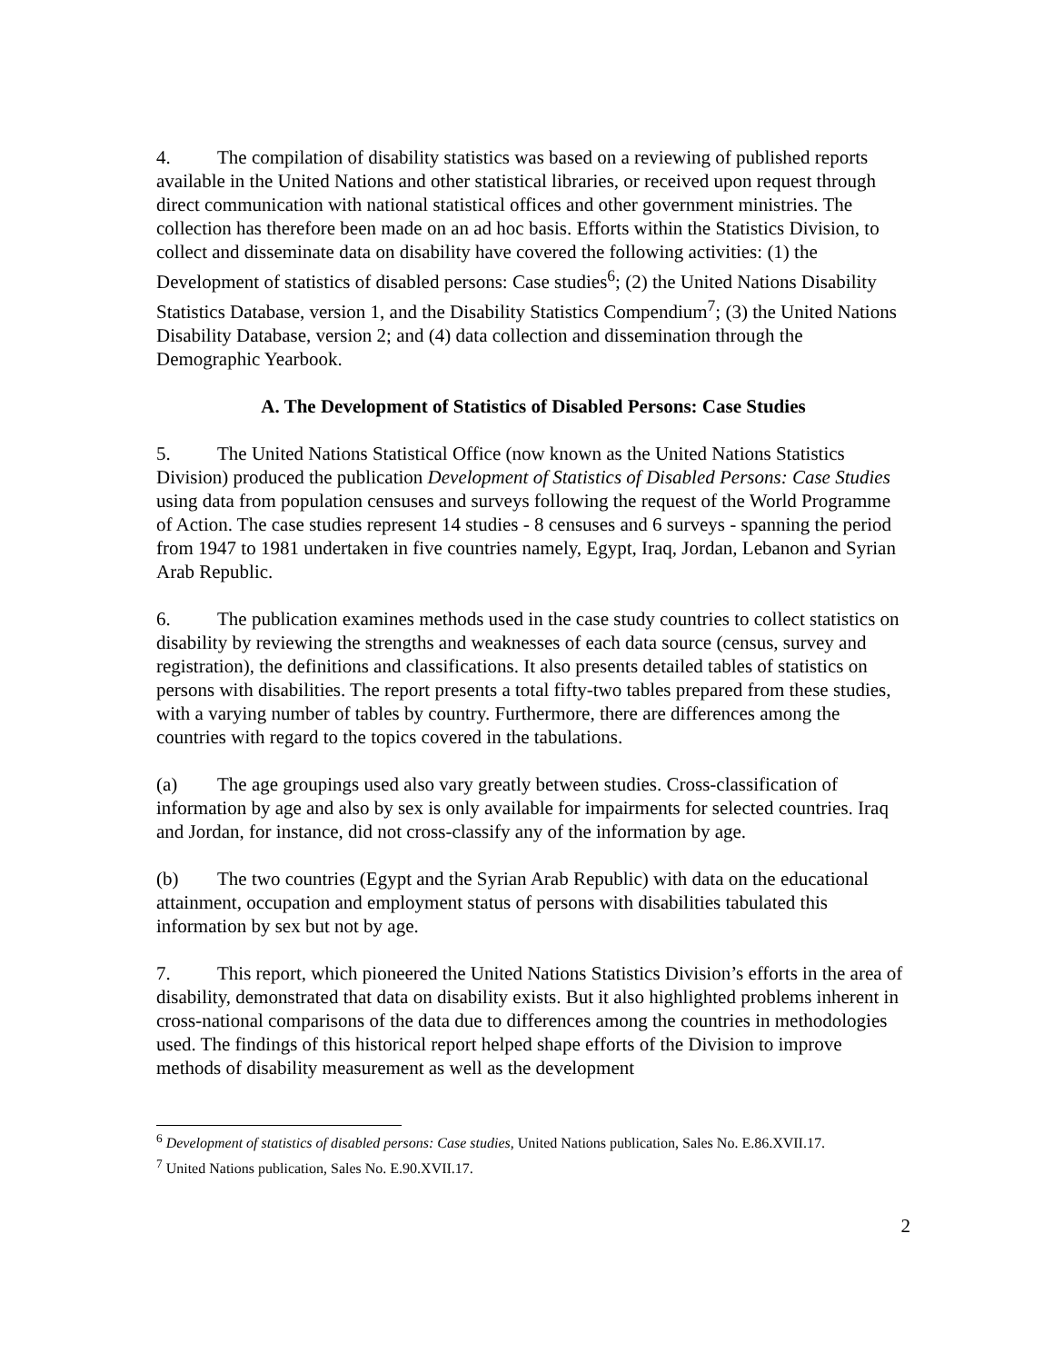4. The compilation of disability statistics was based on a reviewing of published reports available in the United Nations and other statistical libraries, or received upon request through direct communication with national statistical offices and other government ministries. The collection has therefore been made on an ad hoc basis. Efforts within the Statistics Division, to collect and disseminate data on disability have covered the following activities: (1) the Development of statistics of disabled persons: Case studies<sup>6</sup>; (2) the United Nations Disability Statistics Database, version 1, and the Disability Statistics Compendium<sup>7</sup>; (3) the United Nations Disability Database, version 2; and (4) data collection and dissemination through the Demographic Yearbook.
A. The Development of Statistics of Disabled Persons: Case Studies
5. The United Nations Statistical Office (now known as the United Nations Statistics Division) produced the publication Development of Statistics of Disabled Persons: Case Studies using data from population censuses and surveys following the request of the World Programme of Action. The case studies represent 14 studies - 8 censuses and 6 surveys - spanning the period from 1947 to 1981 undertaken in five countries namely, Egypt, Iraq, Jordan, Lebanon and Syrian Arab Republic.
6. The publication examines methods used in the case study countries to collect statistics on disability by reviewing the strengths and weaknesses of each data source (census, survey and registration), the definitions and classifications. It also presents detailed tables of statistics on persons with disabilities. The report presents a total fifty-two tables prepared from these studies, with a varying number of tables by country. Furthermore, there are differences among the countries with regard to the topics covered in the tabulations.
(a) The age groupings used also vary greatly between studies. Cross-classification of information by age and also by sex is only available for impairments for selected countries. Iraq and Jordan, for instance, did not cross-classify any of the information by age.
(b) The two countries (Egypt and the Syrian Arab Republic) with data on the educational attainment, occupation and employment status of persons with disabilities tabulated this information by sex but not by age.
7. This report, which pioneered the United Nations Statistics Division’s efforts in the area of disability, demonstrated that data on disability exists. But it also highlighted problems inherent in cross-national comparisons of the data due to differences among the countries in methodologies used. The findings of this historical report helped shape efforts of the Division to improve methods of disability measurement as well as the development
<sup>6</sup> Development of statistics of disabled persons: Case studies, United Nations publication, Sales No. E.86.XVII.17.
<sup>7</sup> United Nations publication, Sales No. E.90.XVII.17.
2